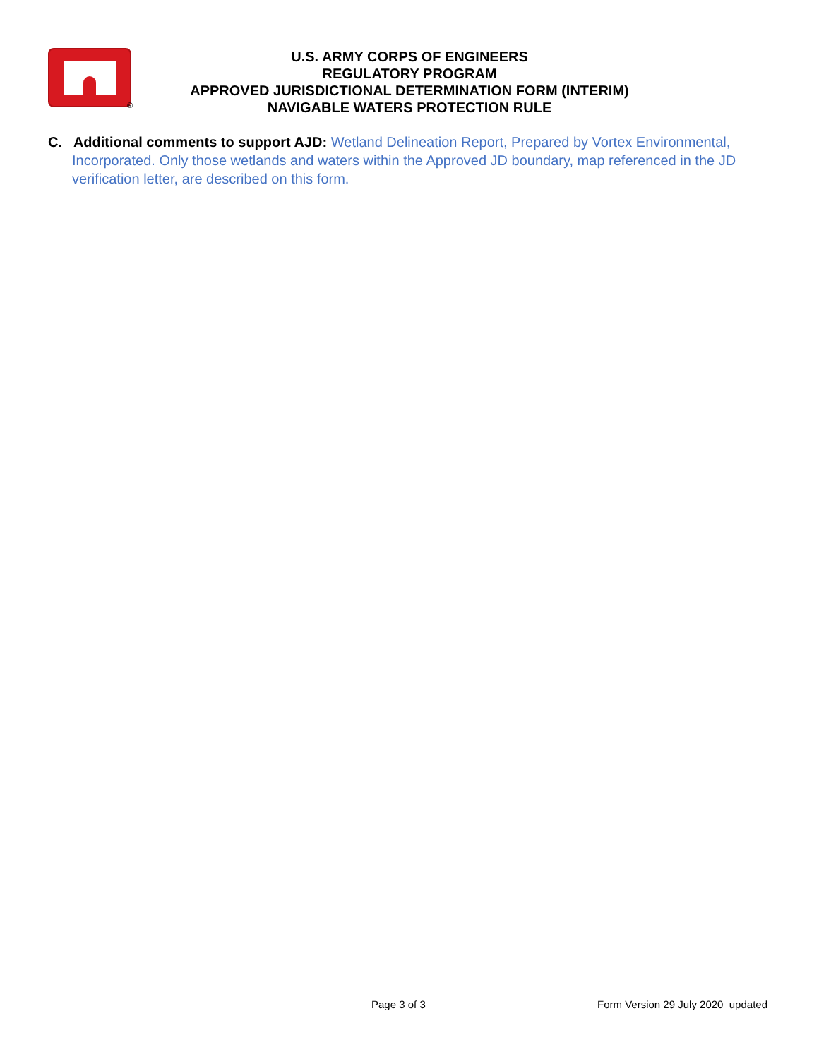®
U.S. ARMY CORPS OF ENGINEERS
REGULATORY PROGRAM
APPROVED JURISDICTIONAL DETERMINATION FORM (INTERIM)
NAVIGABLE WATERS PROTECTION RULE
C. Additional comments to support AJD: Wetland Delineation Report, Prepared by Vortex Environmental, Incorporated. Only those wetlands and waters within the Approved JD boundary, map referenced in the JD verification letter, are described on this form.
Page 3 of 3 Form Version 29 July 2020_updated